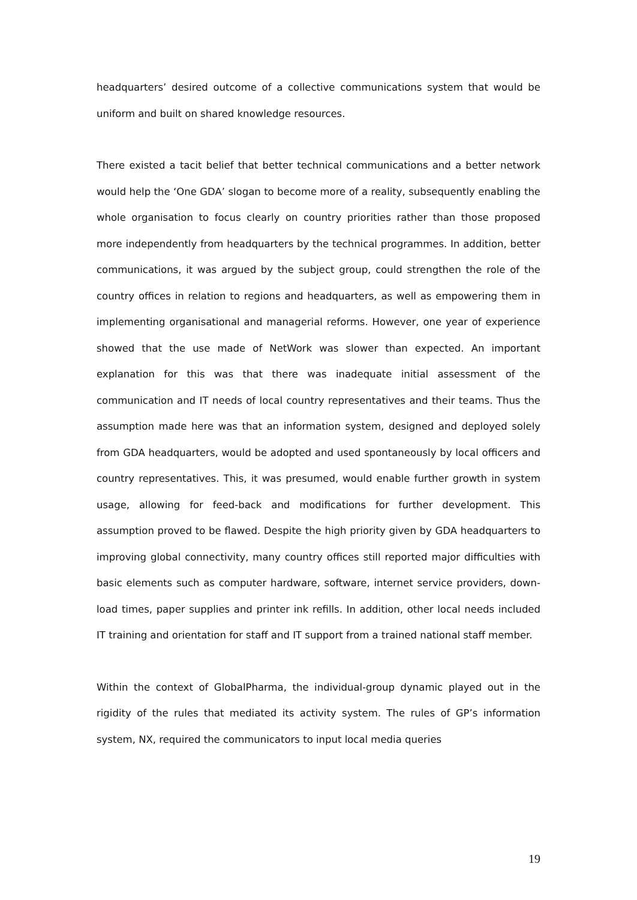headquarters’ desired outcome of a collective communications system that would be uniform and built on shared knowledge resources.
There existed a tacit belief that better technical communications and a better network would help the ‘One GDA’ slogan to become more of a reality, subsequently enabling the whole organisation to focus clearly on country priorities rather than those proposed more independently from headquarters by the technical programmes. In addition, better communications, it was argued by the subject group, could strengthen the role of the country offices in relation to regions and headquarters, as well as empowering them in implementing organisational and managerial reforms. However, one year of experience showed that the use made of NetWork was slower than expected. An important explanation for this was that there was inadequate initial assessment of the communication and IT needs of local country representatives and their teams. Thus the assumption made here was that an information system, designed and deployed solely from GDA headquarters, would be adopted and used spontaneously by local officers and country representatives. This, it was presumed, would enable further growth in system usage, allowing for feed-back and modifications for further development. This assumption proved to be flawed. Despite the high priority given by GDA headquarters to improving global connectivity, many country offices still reported major difficulties with basic elements such as computer hardware, software, internet service providers, down-load times, paper supplies and printer ink refills. In addition, other local needs included IT training and orientation for staff and IT support from a trained national staff member.
Within the context of GlobalPharma, the individual-group dynamic played out in the rigidity of the rules that mediated its activity system. The rules of GP’s information system, NX, required the communicators to input local media queries
19